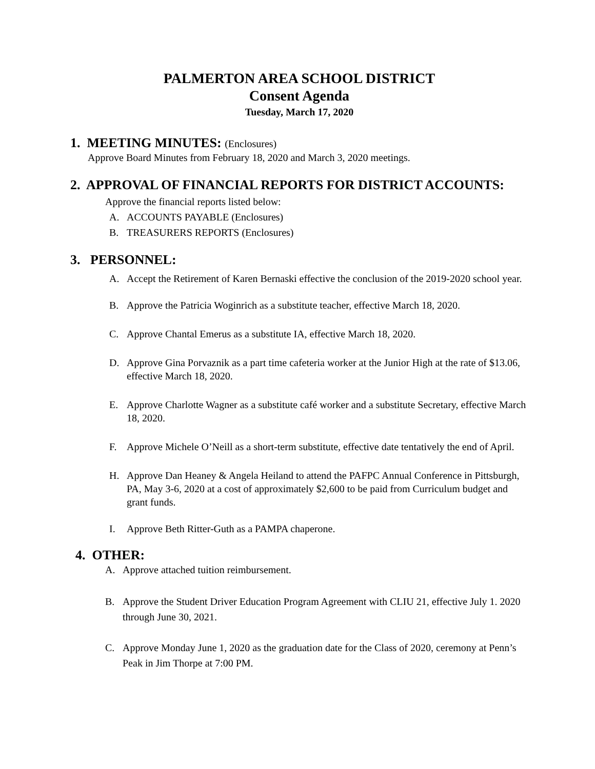PALMERTON AREA SCHOOL DISTRICT
Consent Agenda
Tuesday, March 17, 2020
1. MEETING MINUTES: (Enclosures)
Approve Board Minutes from February 18, 2020 and March 3, 2020 meetings.
2. APPROVAL OF FINANCIAL REPORTS FOR DISTRICT ACCOUNTS:
Approve the financial reports listed below:
A. ACCOUNTS PAYABLE (Enclosures)
B. TREASURERS REPORTS (Enclosures)
3. PERSONNEL:
A. Accept the Retirement of Karen Bernaski effective the conclusion of the 2019-2020 school year.
B. Approve the Patricia Woginrich as a substitute teacher, effective March 18, 2020.
C. Approve Chantal Emerus as a substitute IA, effective March 18, 2020.
D. Approve Gina Porvaznik as a part time cafeteria worker at the Junior High at the rate of $13.06, effective March 18, 2020.
E. Approve Charlotte Wagner as a substitute café worker and a substitute Secretary, effective March 18, 2020.
F. Approve Michele O’Neill as a short-term substitute, effective date tentatively the end of April.
H. Approve Dan Heaney & Angela Heiland to attend the PAFPC Annual Conference in Pittsburgh, PA, May 3-6, 2020 at a cost of approximately $2,600 to be paid from Curriculum budget and grant funds.
I. Approve Beth Ritter-Guth as a PAMPA chaperone.
4. OTHER:
A. Approve attached tuition reimbursement.
B. Approve the Student Driver Education Program Agreement with CLIU 21, effective July 1. 2020 through June 30, 2021.
C. Approve Monday June 1, 2020 as the graduation date for the Class of 2020, ceremony at Penn’s Peak in Jim Thorpe at 7:00 PM.